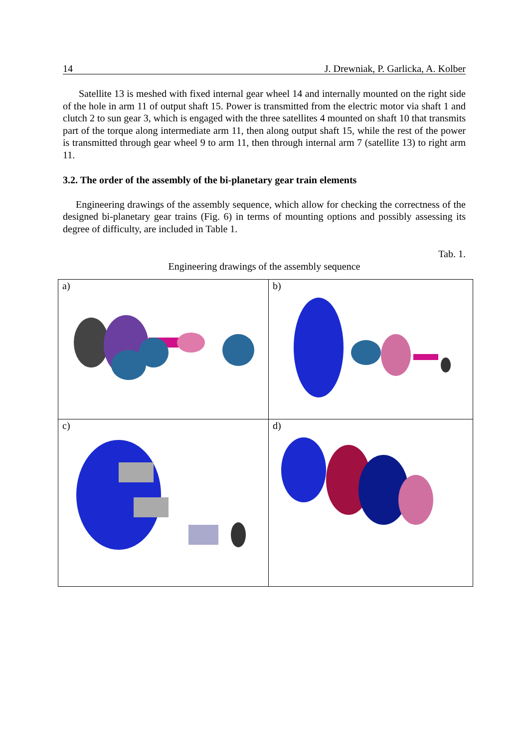14 J. Drewniak, P. Garlicka, A. Kolber
Satellite 13 is meshed with fixed internal gear wheel 14 and internally mounted on the right side of the hole in arm 11 of output shaft 15. Power is transmitted from the electric motor via shaft 1 and clutch 2 to sun gear 3, which is engaged with the three satellites 4 mounted on shaft 10 that transmits part of the torque along intermediate arm 11, then along output shaft 15, while the rest of the power is transmitted through gear wheel 9 to arm 11, then through internal arm 7 (satellite 13) to right arm 11.
3.2. The order of the assembly of the bi-planetary gear train elements
Engineering drawings of the assembly sequence, which allow for checking the correctness of the designed bi-planetary gear trains (Fig. 6) in terms of mounting options and possibly assessing its degree of difficulty, are included in Table 1.
Tab. 1.
Engineering drawings of the assembly sequence
| a) | b) |
| c) | d) |